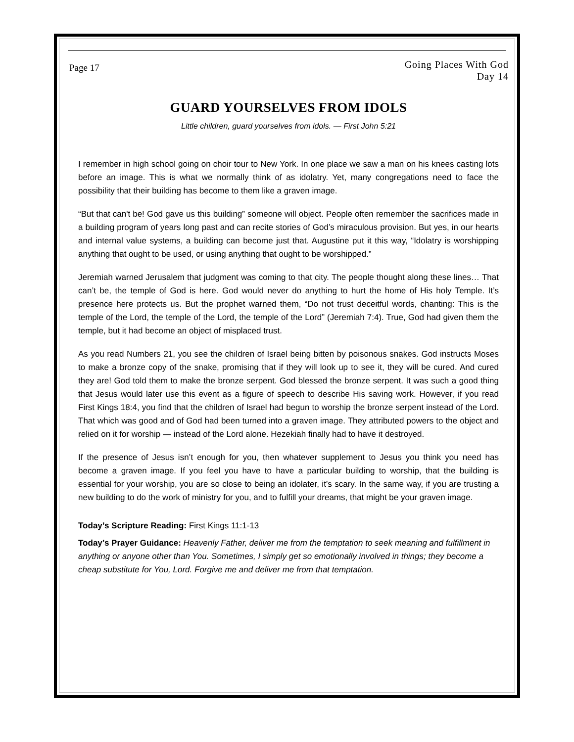Page 17
Going Places With God
Day 14
GUARD YOURSELVES FROM IDOLS
Little children, guard yourselves from idols. — First John 5:21
I remember in high school going on choir tour to New York. In one place we saw a man on his knees casting lots before an image. This is what we normally think of as idolatry. Yet, many congregations need to face the possibility that their building has become to them like a graven image.
“But that can't be! God gave us this building” someone will object. People often remember the sacrifices made in a building program of years long past and can recite stories of God’s miraculous provision. But yes, in our hearts and internal value systems, a building can become just that. Augustine put it this way, “Idolatry is worshipping anything that ought to be used, or using anything that ought to be worshipped.”
Jeremiah warned Jerusalem that judgment was coming to that city. The people thought along these lines… That can’t be, the temple of God is here. God would never do anything to hurt the home of His holy Temple. It’s presence here protects us. But the prophet warned them, “Do not trust deceitful words, chanting: This is the temple of the Lord, the temple of the Lord, the temple of the Lord” (Jeremiah 7:4). True, God had given them the temple, but it had become an object of misplaced trust.
As you read Numbers 21, you see the children of Israel being bitten by poisonous snakes. God instructs Moses to make a bronze copy of the snake, promising that if they will look up to see it, they will be cured. And cured they are! God told them to make the bronze serpent. God blessed the bronze serpent. It was such a good thing that Jesus would later use this event as a figure of speech to describe His saving work. However, if you read First Kings 18:4, you find that the children of Israel had begun to worship the bronze serpent instead of the Lord. That which was good and of God had been turned into a graven image. They attributed powers to the object and relied on it for worship — instead of the Lord alone. Hezekiah finally had to have it destroyed.
If the presence of Jesus isn’t enough for you, then whatever supplement to Jesus you think you need has become a graven image. If you feel you have to have a particular building to worship, that the building is essential for your worship, you are so close to being an idolater, it’s scary. In the same way, if you are trusting a new building to do the work of ministry for you, and to fulfill your dreams, that might be your graven image.
Today’s Scripture Reading: First Kings 11:1-13
Today’s Prayer Guidance: Heavenly Father, deliver me from the temptation to seek meaning and fulfillment in anything or anyone other than You. Sometimes, I simply get so emotionally involved in things; they become a cheap substitute for You, Lord. Forgive me and deliver me from that temptation.